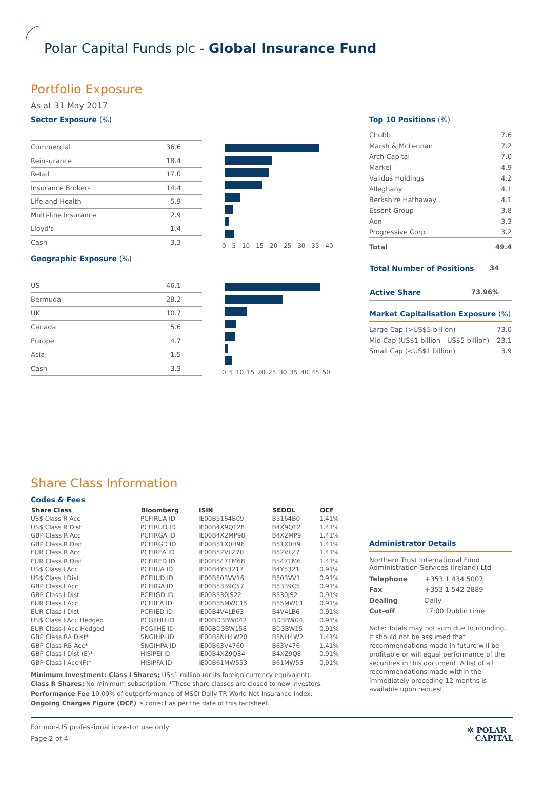Polar Capital Funds plc - Global Insurance Fund
Portfolio Exposure
As at 31 May 2017
Sector Exposure (%)
| Commercial | 36.6 |
| Reinsurance | 18.4 |
| Retail | 17.0 |
| Insurance Brokers | 14.4 |
| Life and Health | 5.9 |
| Multi-line Insurance | 2.9 |
| Lloyd's | 1.4 |
| Cash | 3.3 |
0 5 10 15 20 25 30 35 40
Geographic Exposure (%)
| US | 46.1 |
| Bermuda | 28.2 |
| UK | 10.7 |
| Canada | 5.6 |
| Europe | 4.7 |
| Asia | 1.5 |
| Cash | 3.3 |
0 5 10 15 20 25 30 35 40 45 50
Top 10 Positions (%)
| Chubb | 7.6 |
| Marsh & McLennan | 7.2 |
| Arch Capital | 7.0 |
| Markel | 4.9 |
| Validus Holdings | 4.2 |
| Alleghany | 4.1 |
| Berkshire Hathaway | 4.1 |
| Essent Group | 3.8 |
| Aon | 3.3 |
| Progressive Corp | 3.2 |
| Total | 49.4 |
| Total Number of Positions | 34 |
| Active Share | 73.96% |
Market Capitalisation Exposure (%)
| Large Cap (>US$5 billion) | 73.0 |
| Mid Cap (US$1 billion - US$5 billion) | 23.1 |
| Small Cap (<US$1 billion) | 3.9 |
Share Class Information
Codes & Fees
| Share Class | Bloomberg | ISIN | SEDOL | OCF |
| --- | --- | --- | --- | --- |
| US$ Class R Acc | PCFIRUA ID | IE00B5164B09 | B5164B0 | 1.41% |
| US$ Class R Dist | PCFIRUD ID | IE00B4X9QT28 | B4X9QT2 | 1.41% |
| GBP Class R Acc | PCFIRGA ID | IE00B4X2MP98 | B4X2MP9 | 1.41% |
| GBP Class R Dist | PCFIRGD ID | IE00B51X0H96 | B51X0H9 | 1.41% |
| EUR Class R Acc | PCFIREA ID | IE00B52VLZ70 | B52VLZ7 | 1.41% |
| EUR Class R Dist | PCFIRED ID | IE00B547TM68 | B547TM6 | 1.41% |
| US$ Class I Acc | PCFIIUA ID | IE00B4Y53217 | B4Y5321 | 0.91% |
| US$ Class I Dist | PCFIIUD ID | IE00B503VV16 | B503VV1 | 0.91% |
| GBP Class I Acc | PCFIIGA ID | IE00B5339C57 | B5339C5 | 0.91% |
| GBP Class I Dist | PCFIIGD ID | IE00B530JS22 | B530JS2 | 0.91% |
| EUR Class I Acc | PCFIIEA ID | IE00B55MWC15 | B55MWC1 | 0.91% |
| EUR Class I Dist | PCFIIED ID | IE00B4V4LB63 | B4V4LB6 | 0.91% |
| US$ Class I Acc Hedged | PCGIIHU ID | IE00BD3BW042 | BD3BW04 | 0.91% |
| EUR Class I Acc Hedged | PCGIIHE ID | IE00BD3BW158 | BD3BW15 | 0.91% |
| GBP Class RA Dist* | SNGIHPI ID | IE00B5NH4W20 | B5NH4W2 | 1.41% |
| GBP Class RB Acc* | SNGIHPA ID | IE00B63V4760 | B63V476 | 1.41% |
| GBP Class I Dist (E)* | HISIPEI ID | IE00B4XZ9Q84 | B4XZ9Q8 | 0.91% |
| GBP Class I Acc (F)* | HISIPFA ID | IE00B61MW553 | B61MW55 | 0.91% |
Minimum Investment: Class I Shares; US$1 million (or its foreign currency equivalent).
Class R Shares; No minimum subscription. *These share classes are closed to new investors.
Performance Fee 10.00% of outperformance of MSCI Daily TR World Net Insurance Index.
Ongoing Charges Figure (OCF) is correct as per the date of this factsheet.
Administrator Details
Northern Trust International Fund Administration Services (Ireland) Ltd
| Telephone | +353 1 434 5007 |
| Fax | +353 1 542 2889 |
| Dealing | Daily |
| Cut-off | 17:00 Dublin time |
Note: Totals may not sum due to rounding. It should not be assumed that recommendations made in future will be profitable or will equal performance of the securities in this document. A list of all recommendations made within the immediately preceding 12 months is available upon request.
For non-US professional investor use only
Page 2 of 4
✲ POLAR
CAPITAL